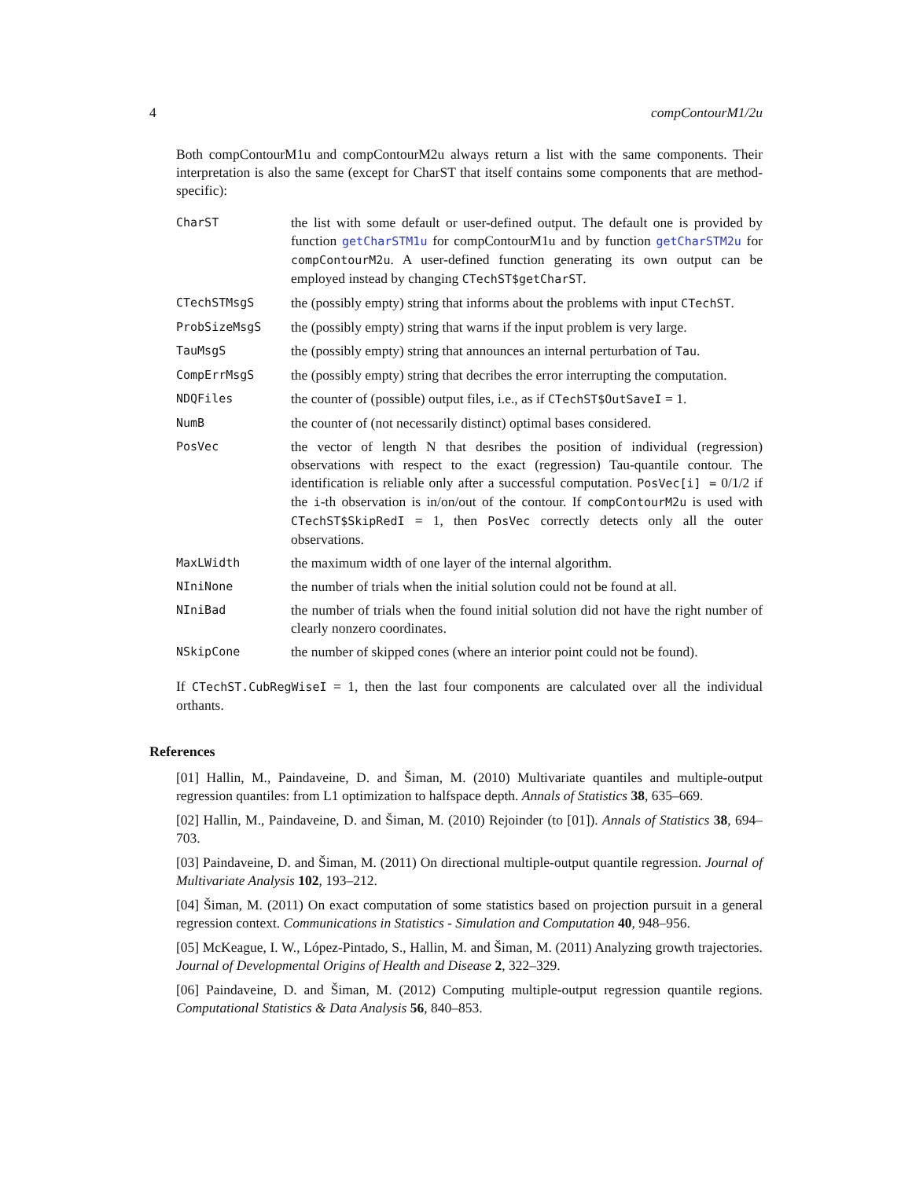4 compContourM1/2u
Both compContourM1u and compContourM2u always return a list with the same components. Their interpretation is also the same (except for CharST that itself contains some components that are method-specific):
| CharST | the list with some default or user-defined output. The default one is provided by function getCharSTM1u for compContourM1u and by function getCharSTM2u for compContourM2u . A user-defined function generating its own output can be employed instead by changing CTechST$getCharST . |
| CTechSTMsgS | the (possibly empty) string that informs about the problems with input CTechST . |
| ProbSizeMsgS | the (possibly empty) string that warns if the input problem is very large. |
| TauMsgS | the (possibly empty) string that announces an internal perturbation of Tau . |
| CompErrMsgS | the (possibly empty) string that decribes the error interrupting the computation. |
| NDQFiles | the counter of (possible) output files, i.e., as if CTechST$OutSaveI = 1. |
| NumB | the counter of (not necessarily distinct) optimal bases considered. |
| PosVec | the vector of length N that desribes the position of individual (regression) observations with respect to the exact (regression) Tau-quantile contour. The identification is reliable only after a successful computation. PosVec[i] = 0/1/2 if the i -th observation is in/on/out of the contour. If compContourM2u is used with CTechST$SkipRedI = 1, then PosVec correctly detects only all the outer observations. |
| MaxLWidth | the maximum width of one layer of the internal algorithm. |
| NIniNone | the number of trials when the initial solution could not be found at all. |
| NIniBad | the number of trials when the found initial solution did not have the right number of clearly nonzero coordinates. |
| NSkipCone | the number of skipped cones (where an interior point could not be found). |
If CTechST.CubRegWiseI = 1, then the last four components are calculated over all the individual orthants.
References
[01] Hallin, M., Paindaveine, D. and Šiman, M. (2010) Multivariate quantiles and multiple-output regression quantiles: from L1 optimization to halfspace depth. Annals of Statistics 38, 635–669.
[02] Hallin, M., Paindaveine, D. and Šiman, M. (2010) Rejoinder (to [01]). Annals of Statistics 38, 694–703.
[03] Paindaveine, D. and Šiman, M. (2011) On directional multiple-output quantile regression. Journal of Multivariate Analysis 102, 193–212.
[04] Šiman, M. (2011) On exact computation of some statistics based on projection pursuit in a general regression context. Communications in Statistics - Simulation and Computation 40, 948–956.
[05] McKeague, I. W., López-Pintado, S., Hallin, M. and Šiman, M. (2011) Analyzing growth trajectories. Journal of Developmental Origins of Health and Disease 2, 322–329.
[06] Paindaveine, D. and Šiman, M. (2012) Computing multiple-output regression quantile regions. Computational Statistics & Data Analysis 56, 840–853.